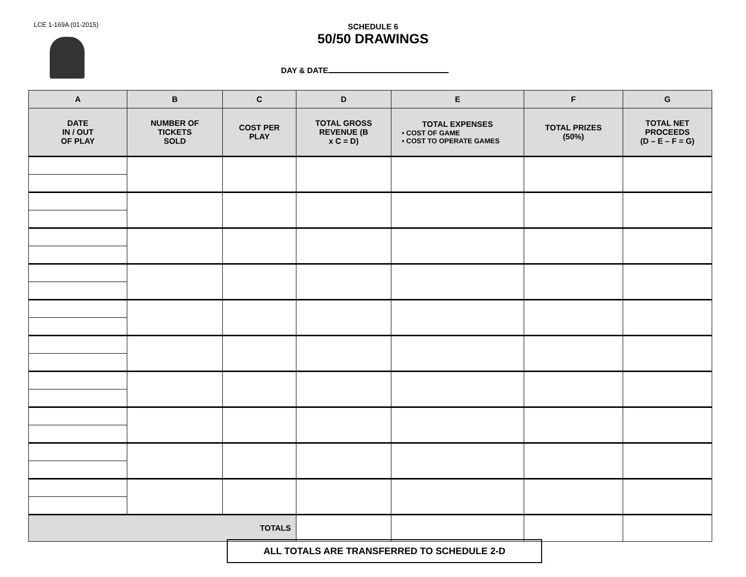LCE 1-169A (01-2015)
SCHEDULE 6
50/50 DRAWINGS
DAY & DATE
| A | B | C | D | E | F | G |
| --- | --- | --- | --- | --- | --- | --- |
| DATE IN / OUT OF PLAY | NUMBER OF TICKETS SOLD | COST PER PLAY | TOTAL GROSS REVENUE (B x C = D) | TOTAL EXPENSES • COST OF GAME • COST TO OPERATE GAMES | TOTAL PRIZES (50%) | TOTAL NET PROCEEDS (D – E – F = G) |
| TOTALS | | | | | | |
ALL TOTALS ARE TRANSFERRED TO SCHEDULE 2-D